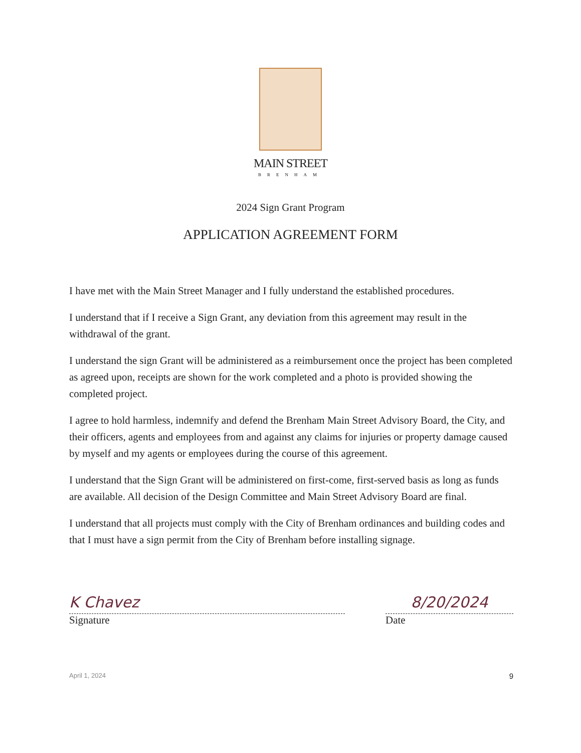MAIN STREET
BRENHAM
2024 Sign Grant Program
APPLICATION AGREEMENT FORM
I have met with the Main Street Manager and I fully understand the established procedures.
I understand that if I receive a Sign Grant, any deviation from this agreement may result in the withdrawal of the grant.
I understand the sign Grant will be administered as a reimbursement once the project has been completed as agreed upon, receipts are shown for the work completed and a photo is provided showing the completed project.
I agree to hold harmless, indemnify and defend the Brenham Main Street Advisory Board, the City, and their officers, agents and employees from and against any claims for injuries or property damage caused by myself and my agents or employees during the course of this agreement.
I understand that the Sign Grant will be administered on first-come, first-served basis as long as funds are available. All decision of the Design Committee and Main Street Advisory Board are final.
I understand that all projects must comply with the City of Brenham ordinances and building codes and that I must have a sign permit from the City of Brenham before installing signage.
K Chavez
Signature
8/20/2024
Date
April 1, 2024 9